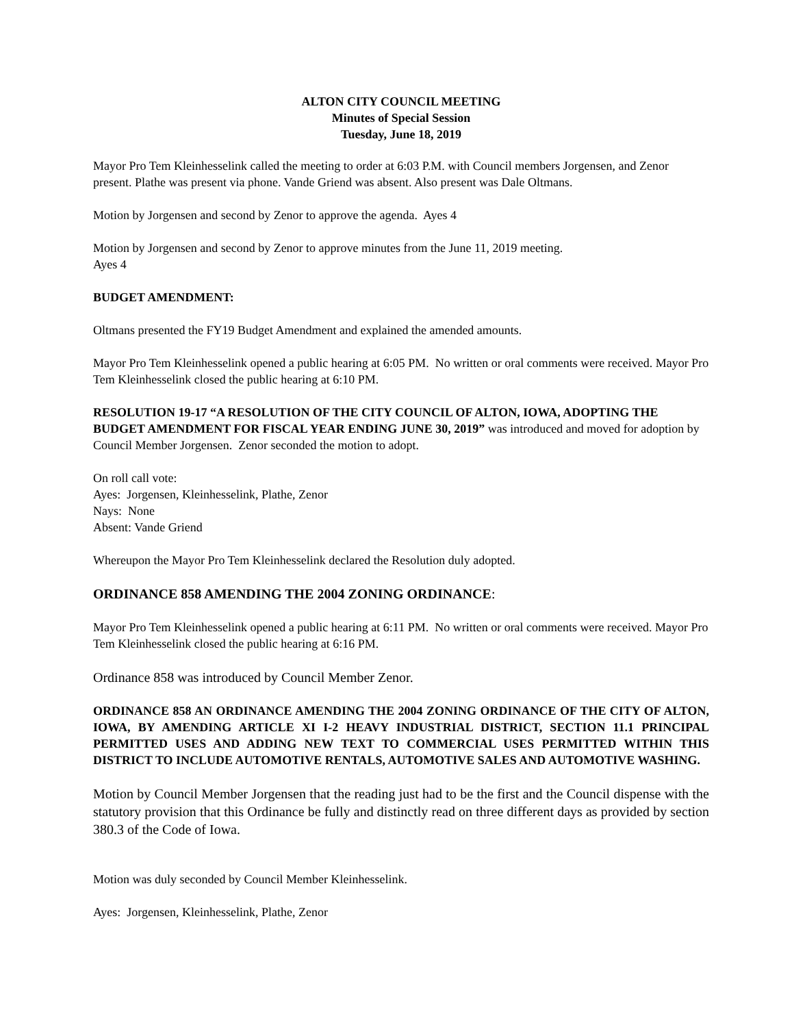ALTON CITY COUNCIL MEETING
Minutes of Special Session
Tuesday, June 18, 2019
Mayor Pro Tem Kleinhesselink called the meeting to order at 6:03 P.M. with Council members Jorgensen, and Zenor present. Plathe was present via phone. Vande Griend was absent. Also present was Dale Oltmans.
Motion by Jorgensen and second by Zenor to approve the agenda. Ayes 4
Motion by Jorgensen and second by Zenor to approve minutes from the June 11, 2019 meeting.
Ayes 4
BUDGET AMENDMENT:
Oltmans presented the FY19 Budget Amendment and explained the amended amounts.
Mayor Pro Tem Kleinhesselink opened a public hearing at 6:05 PM. No written or oral comments were received. Mayor Pro Tem Kleinhesselink closed the public hearing at 6:10 PM.
RESOLUTION 19-17 “A RESOLUTION OF THE CITY COUNCIL OF ALTON, IOWA, ADOPTING THE BUDGET AMENDMENT FOR FISCAL YEAR ENDING JUNE 30, 2019” was introduced and moved for adoption by Council Member Jorgensen. Zenor seconded the motion to adopt.
On roll call vote:
Ayes: Jorgensen, Kleinhesselink, Plathe, Zenor
Nays: None
Absent: Vande Griend
Whereupon the Mayor Pro Tem Kleinhesselink declared the Resolution duly adopted.
ORDINANCE 858 AMENDING THE 2004 ZONING ORDINANCE:
Mayor Pro Tem Kleinhesselink opened a public hearing at 6:11 PM. No written or oral comments were received. Mayor Pro Tem Kleinhesselink closed the public hearing at 6:16 PM.
Ordinance 858 was introduced by Council Member Zenor.
ORDINANCE 858 AN ORDINANCE AMENDING THE 2004 ZONING ORDINANCE OF THE CITY OF ALTON, IOWA, BY AMENDING ARTICLE XI I-2 HEAVY INDUSTRIAL DISTRICT, SECTION 11.1 PRINCIPAL PERMITTED USES AND ADDING NEW TEXT TO COMMERCIAL USES PERMITTED WITHIN THIS DISTRICT TO INCLUDE AUTOMOTIVE RENTALS, AUTOMOTIVE SALES AND AUTOMOTIVE WASHING.
Motion by Council Member Jorgensen that the reading just had to be the first and the Council dispense with the statutory provision that this Ordinance be fully and distinctly read on three different days as provided by section 380.3 of the Code of Iowa.
Motion was duly seconded by Council Member Kleinhesselink.
Ayes: Jorgensen, Kleinhesselink, Plathe, Zenor